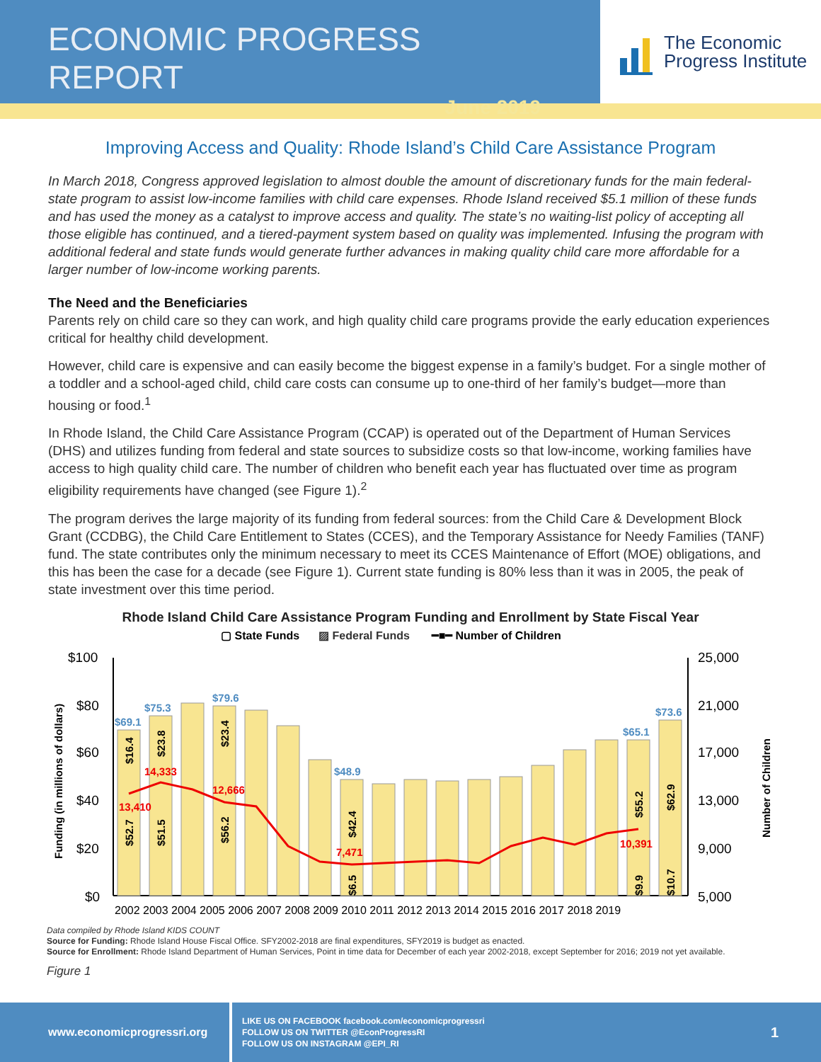ECONOMIC PROGRESS REPORT
June 2019
The Economic
Progress Institute
Improving Access and Quality: Rhode Island’s Child Care Assistance Program
In March 2018, Congress approved legislation to almost double the amount of discretionary funds for the main federal-state program to assist low-income families with child care expenses. Rhode Island received $5.1 million of these funds and has used the money as a catalyst to improve access and quality. The state’s no waiting-list policy of accepting all those eligible has continued, and a tiered-payment system based on quality was implemented. Infusing the program with additional federal and state funds would generate further advances in making quality child care more affordable for a larger number of low-income working parents.
The Need and the Beneficiaries
Parents rely on child care so they can work, and high quality child care programs provide the early education experiences critical for healthy child development.
However, child care is expensive and can easily become the biggest expense in a family’s budget. For a single mother of a toddler and a school-aged child, child care costs can consume up to one-third of her family’s budget—more than housing or food.<sup>1</sup>
In Rhode Island, the Child Care Assistance Program (CCAP) is operated out of the Department of Human Services (DHS) and utilizes funding from federal and state sources to subsidize costs so that low-income, working families have access to high quality child care. The number of children who benefit each year has fluctuated over time as program eligibility requirements have changed (see Figure 1).<sup>2</sup>
The program derives the large majority of its funding from federal sources: from the Child Care & Development Block Grant (CCDBG), the Child Care Entitlement to States (CCES), and the Temporary Assistance for Needy Families (TANF) fund. The state contributes only the minimum necessary to meet its CCES Maintenance of Effort (MOE) obligations, and this has been the case for a decade (see Figure 1). Current state funding is 80% less than it was in 2005, the peak of state investment over this time period.
Rhode Island Child Care Assistance Program Funding and Enrollment by State Fiscal Year
▢ State Funds
▨ Federal Funds
━■━ Number of Children
$100
$80
$60
$40
$20
$0
25,000
21,000
17,000
13,000
9,000
5,000
Funding (in millions of dollars)
Number of Children
$69.1
$75.3
$79.6
$48.9
$65.1
$73.6
13,410
14,333
12,666
7,471
10,391
$52.7
$16.4
$51.5
$23.8
$56.2
$23.4
$42.4
$6.5
$55.2
$9.9
$62.9
$10.7
2002 2003 2004 2005 2006 2007 2008 2009 2010 2011 2012 2013 2014 2015 2016 2017 2018 2019
Data compiled by Rhode Island KIDS COUNT
Source for Funding: Rhode Island House Fiscal Office. SFY2002-2018 are final expenditures, SFY2019 is budget as enacted.
Source for Enrollment: Rhode Island Department of Human Services, Point in time data for December of each year 2002-2018, except September for 2016; 2019 not yet available.
Figure 1
www.economicprogressri.org
LIKE US ON FACEBOOK facebook.com/economicprogressri
FOLLOW US ON TWITTER @EconProgressRI
FOLLOW US ON INSTAGRAM @EPI_RI
1